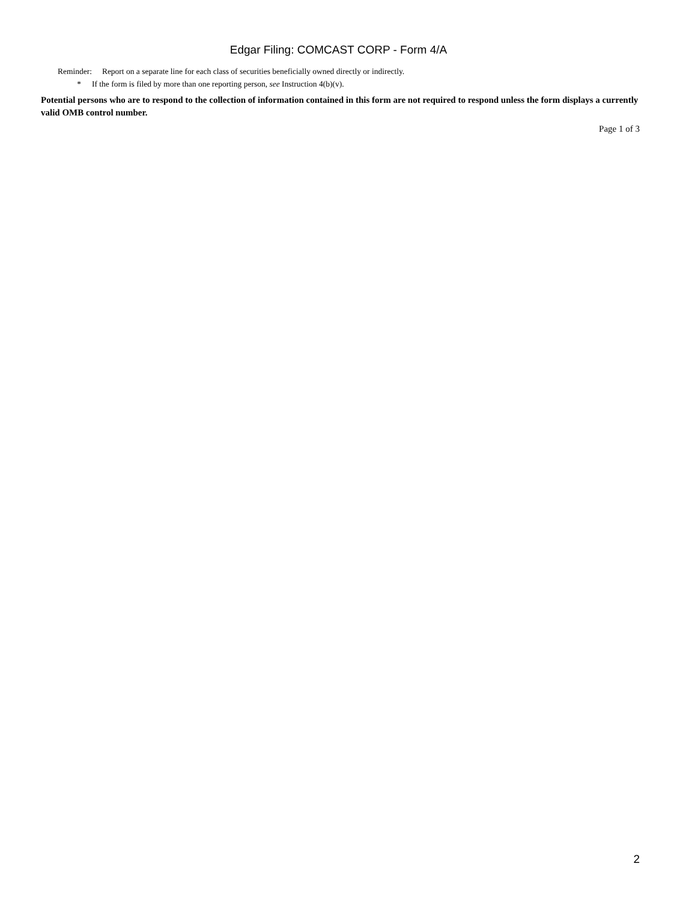Edgar Filing: COMCAST CORP - Form 4/A
Reminder: Report on a separate line for each class of securities beneficially owned directly or indirectly.
* If the form is filed by more than one reporting person, see Instruction 4(b)(v).
Potential persons who are to respond to the collection of information contained in this form are not required to respond unless the form displays a currently valid OMB control number.
Page 1 of 3
2